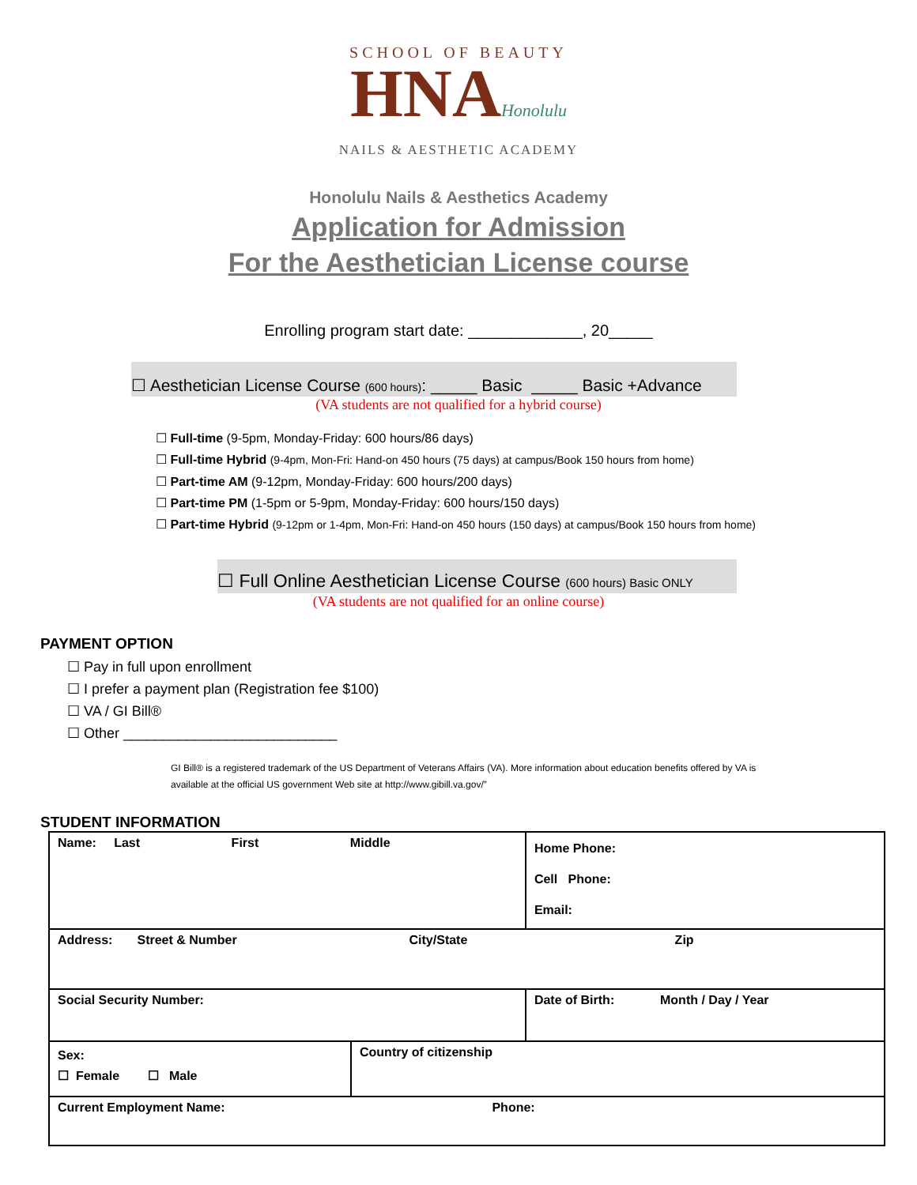SCHOOL OF BEAUTY
HNAHonolulu
NAILS & AESTHETIC ACADEMY
Honolulu Nails & Aesthetics Academy
Application for Admission
For the Aesthetician License course
Enrolling program start date: _____________, 20_____
☐ Aesthetician License Course (600 hours): _____ Basic _____ Basic +Advance
(VA students are not qualified for a hybrid course)
☐ Full-time (9-5pm, Monday-Friday: 600 hours/86 days)
☐ Full-time Hybrid (9-4pm, Mon-Fri: Hand-on 450 hours (75 days) at campus/Book 150 hours from home)
☐ Part-time AM (9-12pm, Monday-Friday: 600 hours/200 days)
☐ Part-time PM (1-5pm or 5-9pm, Monday-Friday: 600 hours/150 days)
☐ Part-time Hybrid (9-12pm or 1-4pm, Mon-Fri: Hand-on 450 hours (150 days) at campus/Book 150 hours from home)
☐ Full Online Aesthetician License Course (600 hours) Basic ONLY
(VA students are not qualified for an online course)
PAYMENT OPTION
☐ Pay in full upon enrollment
☐ I prefer a payment plan (Registration fee $100)
☐ VA / GI Bill®
☐ Other ___________________________
GI Bill® is a registered trademark of the US Department of Veterans Affairs (VA). More information about education benefits offered by VA is available at the official US government Web site at http://www.gibill.va.gov/”
STUDENT INFORMATION
| Name: Last First Middle | | | Home Phone: Cell Phone: Email: |
| Address: Street & Number City/State Zip | | | |
| Social Security Number: | | Date of Birth: Month / Day / Year | |
| Sex: ☐ Female ☐ Male | Country of citizenship | | |
| Current Employment Name: Phone: | | | |